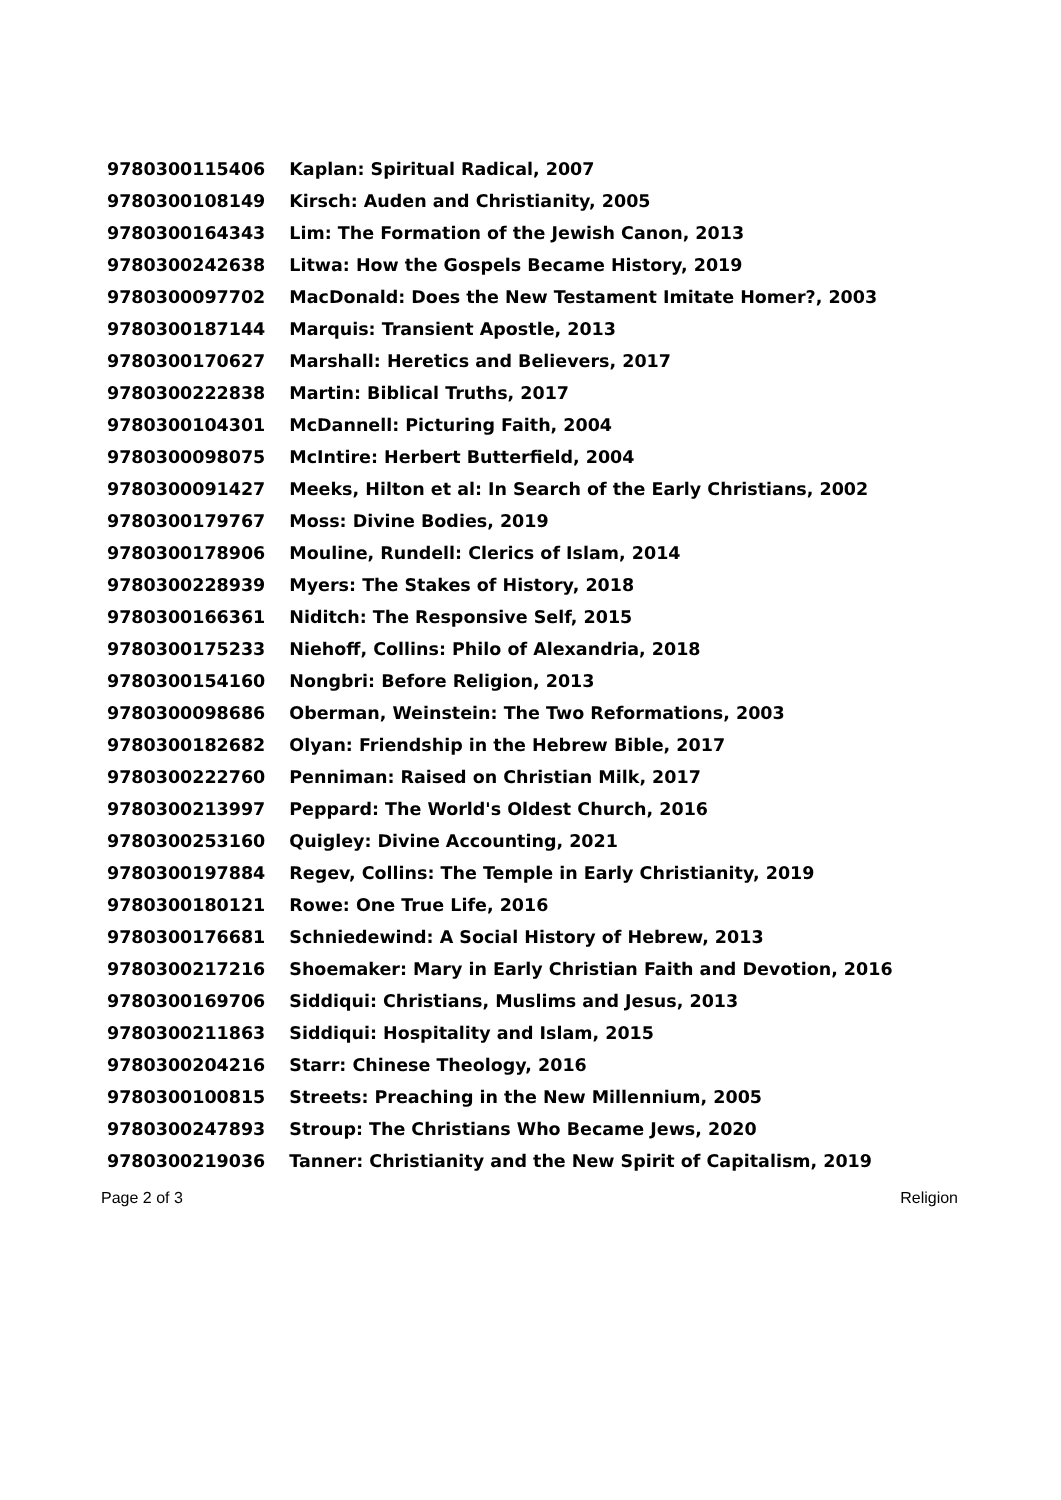| 9780300115406 | Kaplan: Spiritual Radical, 2007 |
| 9780300108149 | Kirsch: Auden and Christianity, 2005 |
| 9780300164343 | Lim: The Formation of the Jewish Canon, 2013 |
| 9780300242638 | Litwa: How the Gospels Became History, 2019 |
| 9780300097702 | MacDonald: Does the New Testament Imitate Homer?, 2003 |
| 9780300187144 | Marquis: Transient Apostle, 2013 |
| 9780300170627 | Marshall: Heretics and Believers, 2017 |
| 9780300222838 | Martin: Biblical Truths, 2017 |
| 9780300104301 | McDannell: Picturing Faith, 2004 |
| 9780300098075 | McIntire: Herbert Butterfield, 2004 |
| 9780300091427 | Meeks, Hilton et al: In Search of the Early Christians, 2002 |
| 9780300179767 | Moss: Divine Bodies, 2019 |
| 9780300178906 | Mouline, Rundell: Clerics of Islam, 2014 |
| 9780300228939 | Myers: The Stakes of History, 2018 |
| 9780300166361 | Niditch: The Responsive Self, 2015 |
| 9780300175233 | Niehoff, Collins: Philo of Alexandria, 2018 |
| 9780300154160 | Nongbri: Before Religion, 2013 |
| 9780300098686 | Oberman, Weinstein: The Two Reformations, 2003 |
| 9780300182682 | Olyan: Friendship in the Hebrew Bible, 2017 |
| 9780300222760 | Penniman: Raised on Christian Milk, 2017 |
| 9780300213997 | Peppard: The World's Oldest Church, 2016 |
| 9780300253160 | Quigley: Divine Accounting, 2021 |
| 9780300197884 | Regev, Collins: The Temple in Early Christianity, 2019 |
| 9780300180121 | Rowe: One True Life, 2016 |
| 9780300176681 | Schniedewind: A Social History of Hebrew, 2013 |
| 9780300217216 | Shoemaker: Mary in Early Christian Faith and Devotion, 2016 |
| 9780300169706 | Siddiqui: Christians, Muslims and Jesus, 2013 |
| 9780300211863 | Siddiqui: Hospitality and Islam, 2015 |
| 9780300204216 | Starr: Chinese Theology, 2016 |
| 9780300100815 | Streets: Preaching in the New Millennium, 2005 |
| 9780300247893 | Stroup: The Christians Who Became Jews, 2020 |
| 9780300219036 | Tanner: Christianity and the New Spirit of Capitalism, 2019 |
Page 2 of 3 Religion